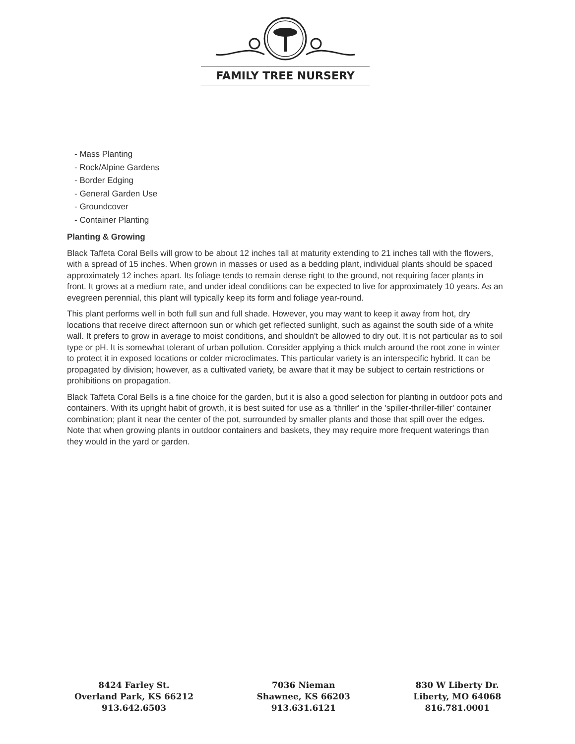FAMILY TREE NURSERY
- Mass Planting
- Rock/Alpine Gardens
- Border Edging
- General Garden Use
- Groundcover
- Container Planting
Planting & Growing
Black Taffeta Coral Bells will grow to be about 12 inches tall at maturity extending to 21 inches tall with the flowers, with a spread of 15 inches. When grown in masses or used as a bedding plant, individual plants should be spaced approximately 12 inches apart. Its foliage tends to remain dense right to the ground, not requiring facer plants in front. It grows at a medium rate, and under ideal conditions can be expected to live for approximately 10 years. As an evegreen perennial, this plant will typically keep its form and foliage year-round.
This plant performs well in both full sun and full shade. However, you may want to keep it away from hot, dry locations that receive direct afternoon sun or which get reflected sunlight, such as against the south side of a white wall. It prefers to grow in average to moist conditions, and shouldn't be allowed to dry out. It is not particular as to soil type or pH. It is somewhat tolerant of urban pollution. Consider applying a thick mulch around the root zone in winter to protect it in exposed locations or colder microclimates. This particular variety is an interspecific hybrid. It can be propagated by division; however, as a cultivated variety, be aware that it may be subject to certain restrictions or prohibitions on propagation.
Black Taffeta Coral Bells is a fine choice for the garden, but it is also a good selection for planting in outdoor pots and containers. With its upright habit of growth, it is best suited for use as a 'thriller' in the 'spiller-thriller-filler' container combination; plant it near the center of the pot, surrounded by smaller plants and those that spill over the edges. Note that when growing plants in outdoor containers and baskets, they may require more frequent waterings than they would in the yard or garden.
8424 Farley St.
Overland Park, KS 66212
913.642.6503
7036 Nieman
Shawnee, KS 66203
913.631.6121
830 W Liberty Dr.
Liberty, MO 64068
816.781.0001